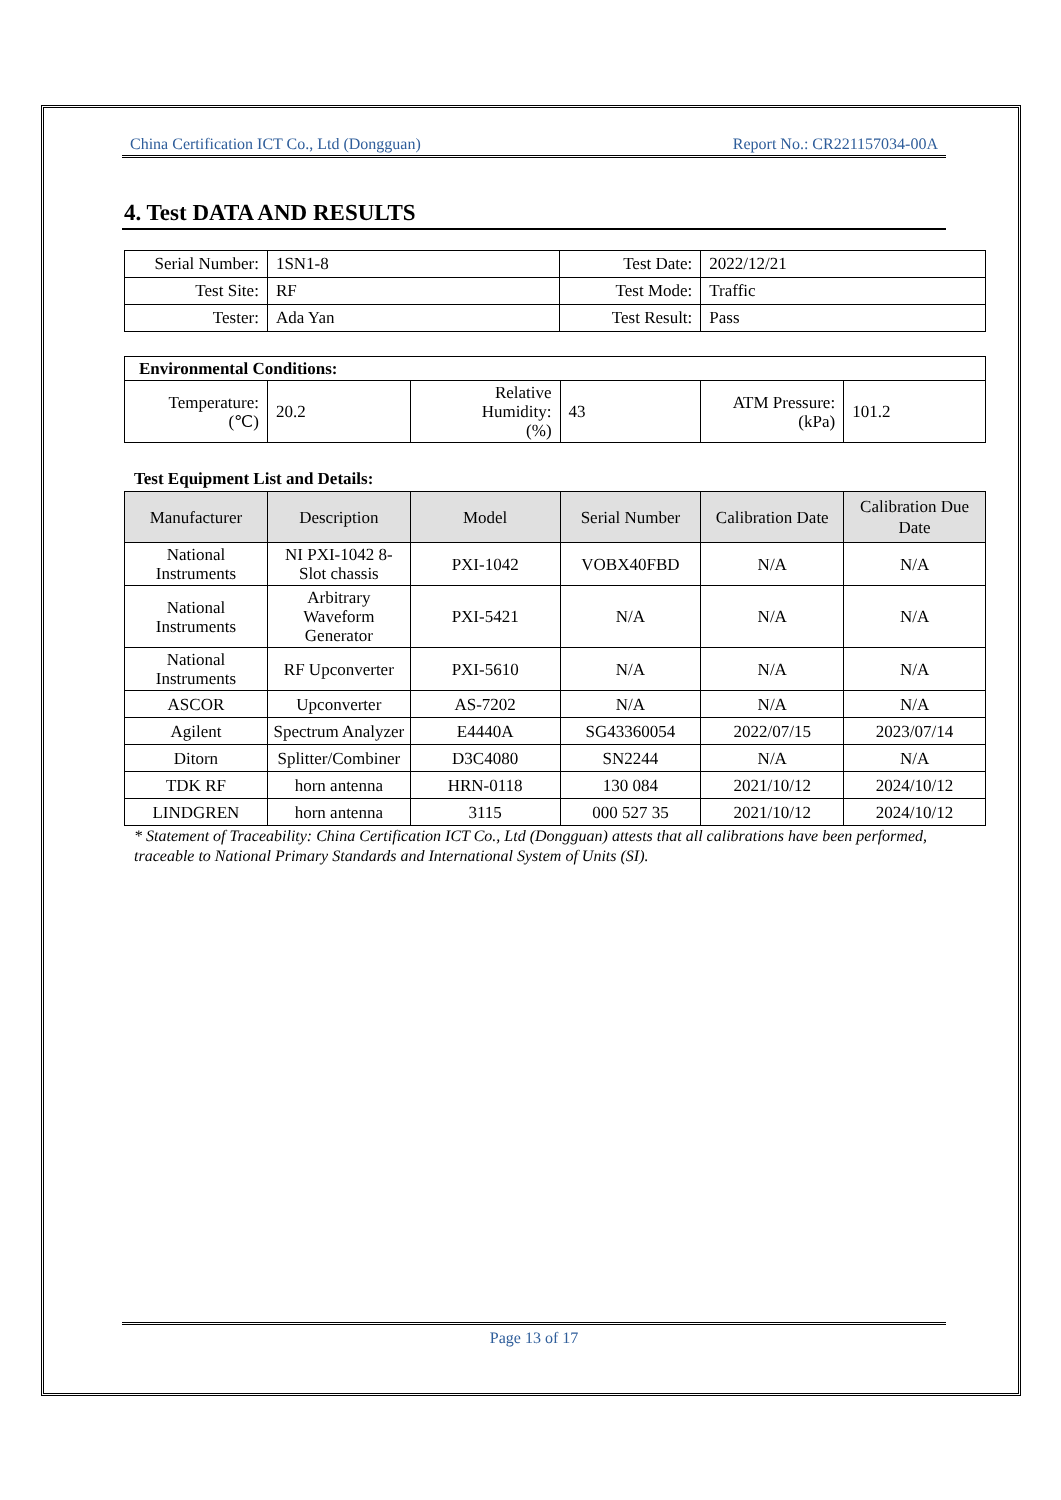China Certification ICT Co., Ltd (Dongguan) Report No.: CR221157034-00A
4. Test DATA AND RESULTS
| Serial Number: | 1SN1-8 | Test Date: | 2022/12/21 |
| Test Site: | RF | Test Mode: | Traffic |
| Tester: | Ada Yan | Test Result: | Pass |
| Environmental Conditions: | | | | | |
| Temperature: (℃) | 20.2 | Relative Humidity: (%) | 43 | ATM Pressure: (kPa) | 101.2 |
Test Equipment List and Details:
| Manufacturer | Description | Model | Serial Number | Calibration Date | Calibration Due Date |
| --- | --- | --- | --- | --- | --- |
| National Instruments | NI PXI-1042 8-Slot chassis | PXI-1042 | VOBX40FBD | N/A | N/A |
| National Instruments | Arbitrary Waveform Generator | PXI-5421 | N/A | N/A | N/A |
| National Instruments | RF Upconverter | PXI-5610 | N/A | N/A | N/A |
| ASCOR | Upconverter | AS-7202 | N/A | N/A | N/A |
| Agilent | Spectrum Analyzer | E4440A | SG43360054 | 2022/07/15 | 2023/07/14 |
| Ditorn | Splitter/Combiner | D3C4080 | SN2244 | N/A | N/A |
| TDK RF | horn antenna | HRN-0118 | 130 084 | 2021/10/12 | 2024/10/12 |
| LINDGREN | horn antenna | 3115 | 000 527 35 | 2021/10/12 | 2024/10/12 |
* Statement of Traceability: China Certification ICT Co., Ltd (Dongguan) attests that all calibrations have been performed, traceable to National Primary Standards and International System of Units (SI).
Page 13 of 17